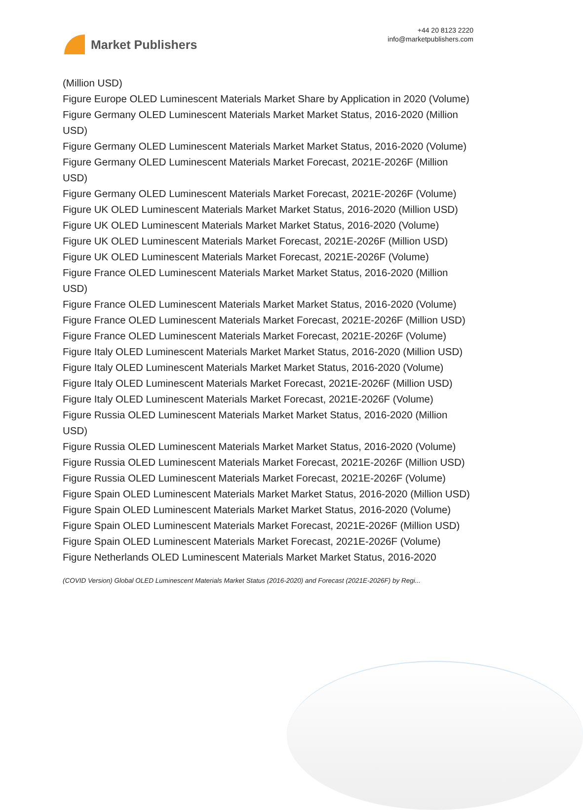Market Publishers
+44 20 8123 2220
info@marketpublishers.com
(Million USD)
Figure Europe OLED Luminescent Materials Market Share by Application in 2020 (Volume)
Figure Germany OLED Luminescent Materials Market Market Status, 2016-2020 (Million USD)
Figure Germany OLED Luminescent Materials Market Market Status, 2016-2020 (Volume)
Figure Germany OLED Luminescent Materials Market Forecast, 2021E-2026F (Million USD)
Figure Germany OLED Luminescent Materials Market Forecast, 2021E-2026F (Volume)
Figure UK OLED Luminescent Materials Market Market Status, 2016-2020 (Million USD)
Figure UK OLED Luminescent Materials Market Market Status, 2016-2020 (Volume)
Figure UK OLED Luminescent Materials Market Forecast, 2021E-2026F (Million USD)
Figure UK OLED Luminescent Materials Market Forecast, 2021E-2026F (Volume)
Figure France OLED Luminescent Materials Market Market Status, 2016-2020 (Million USD)
Figure France OLED Luminescent Materials Market Market Status, 2016-2020 (Volume)
Figure France OLED Luminescent Materials Market Forecast, 2021E-2026F (Million USD)
Figure France OLED Luminescent Materials Market Forecast, 2021E-2026F (Volume)
Figure Italy OLED Luminescent Materials Market Market Status, 2016-2020 (Million USD)
Figure Italy OLED Luminescent Materials Market Market Status, 2016-2020 (Volume)
Figure Italy OLED Luminescent Materials Market Forecast, 2021E-2026F (Million USD)
Figure Italy OLED Luminescent Materials Market Forecast, 2021E-2026F (Volume)
Figure Russia OLED Luminescent Materials Market Market Status, 2016-2020 (Million USD)
Figure Russia OLED Luminescent Materials Market Market Status, 2016-2020 (Volume)
Figure Russia OLED Luminescent Materials Market Forecast, 2021E-2026F (Million USD)
Figure Russia OLED Luminescent Materials Market Forecast, 2021E-2026F (Volume)
Figure Spain OLED Luminescent Materials Market Market Status, 2016-2020 (Million USD)
Figure Spain OLED Luminescent Materials Market Market Status, 2016-2020 (Volume)
Figure Spain OLED Luminescent Materials Market Forecast, 2021E-2026F (Million USD)
Figure Spain OLED Luminescent Materials Market Forecast, 2021E-2026F (Volume)
Figure Netherlands OLED Luminescent Materials Market Market Status, 2016-2020
(COVID Version) Global OLED Luminescent Materials Market Status (2016-2020) and Forecast (2021E-2026F) by Regi...